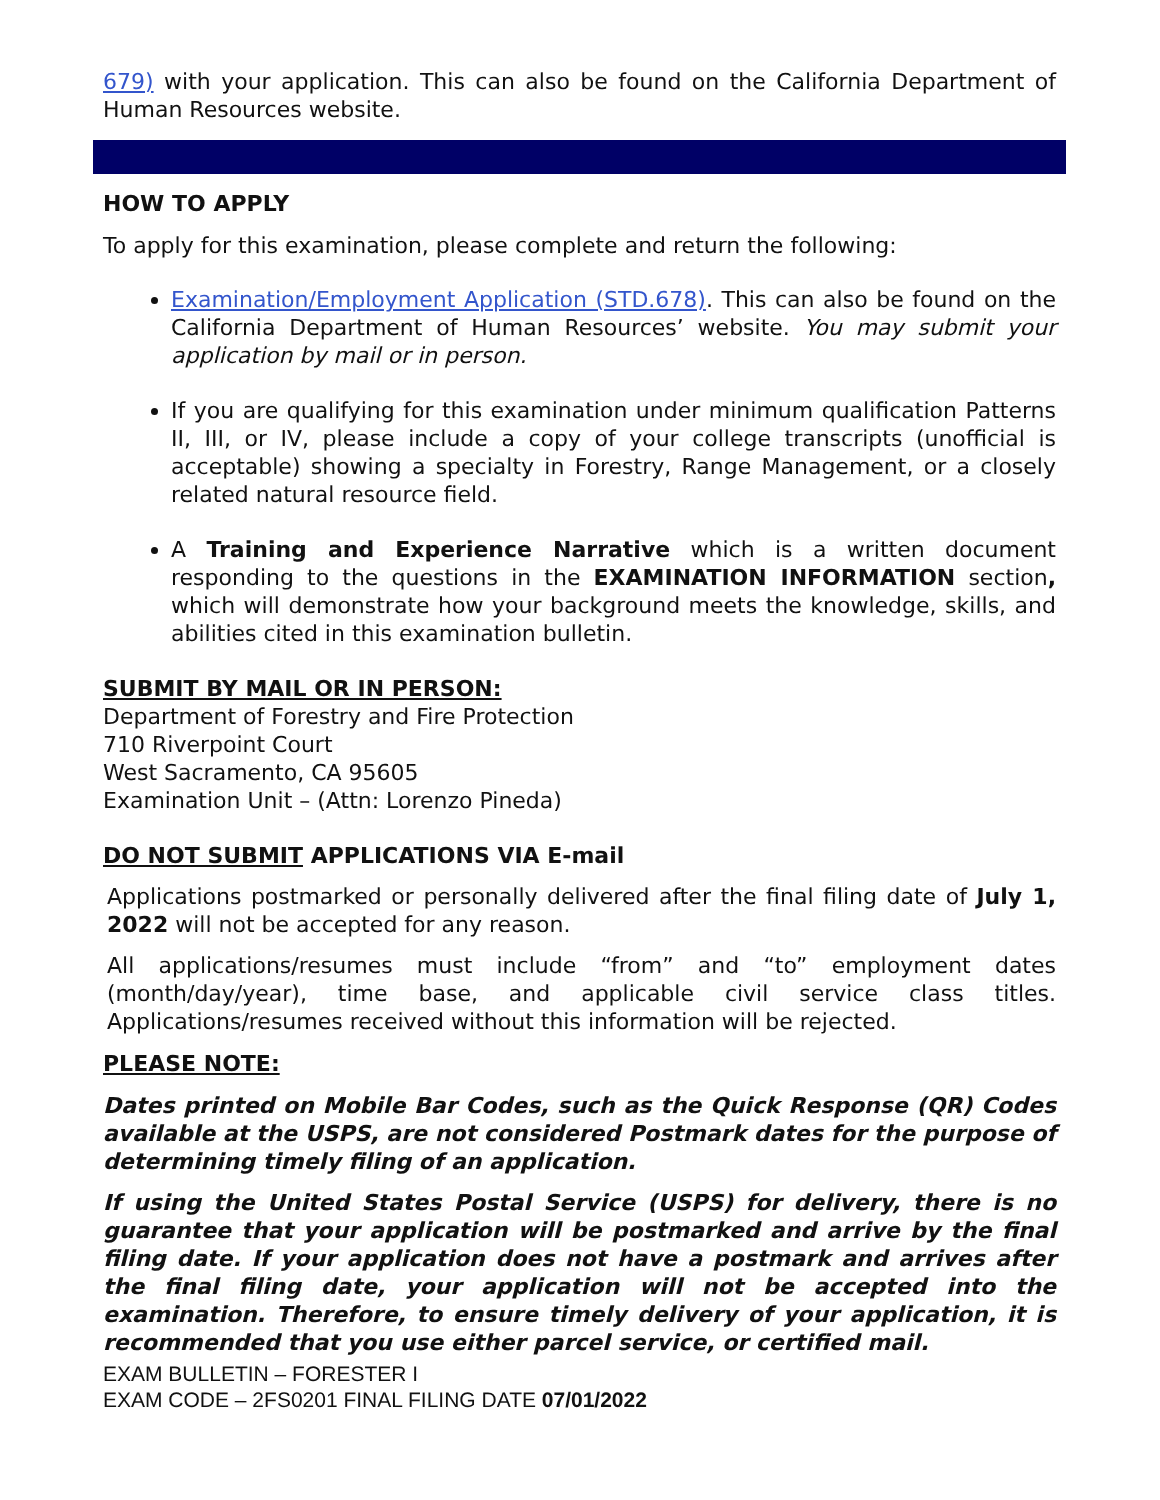679) with your application. This can also be found on the California Department of Human Resources website.
HOW TO APPLY
To apply for this examination, please complete and return the following:
Examination/Employment Application (STD.678). This can also be found on the California Department of Human Resources’ website. You may submit your application by mail or in person.
If you are qualifying for this examination under minimum qualification Patterns II, III, or IV, please include a copy of your college transcripts (unofficial is acceptable) showing a specialty in Forestry, Range Management, or a closely related natural resource field.
A Training and Experience Narrative which is a written document responding to the questions in the EXAMINATION INFORMATION section, which will demonstrate how your background meets the knowledge, skills, and abilities cited in this examination bulletin.
SUBMIT BY MAIL OR IN PERSON:
Department of Forestry and Fire Protection
710 Riverpoint Court
West Sacramento, CA 95605
Examination Unit – (Attn: Lorenzo Pineda)
DO NOT SUBMIT APPLICATIONS VIA E-mail
Applications postmarked or personally delivered after the final filing date of July 1, 2022 will not be accepted for any reason.
All applications/resumes must include “from” and “to” employment dates (month/day/year), time base, and applicable civil service class titles. Applications/resumes received without this information will be rejected.
PLEASE NOTE:
Dates printed on Mobile Bar Codes, such as the Quick Response (QR) Codes available at the USPS, are not considered Postmark dates for the purpose of determining timely filing of an application.
If using the United States Postal Service (USPS) for delivery, there is no guarantee that your application will be postmarked and arrive by the final filing date. If your application does not have a postmark and arrives after the final filing date, your application will not be accepted into the examination. Therefore, to ensure timely delivery of your application, it is recommended that you use either parcel service, or certified mail.
EXAM BULLETIN – FORESTER I
EXAM CODE – 2FS0201 FINAL FILING DATE 07/01/2022